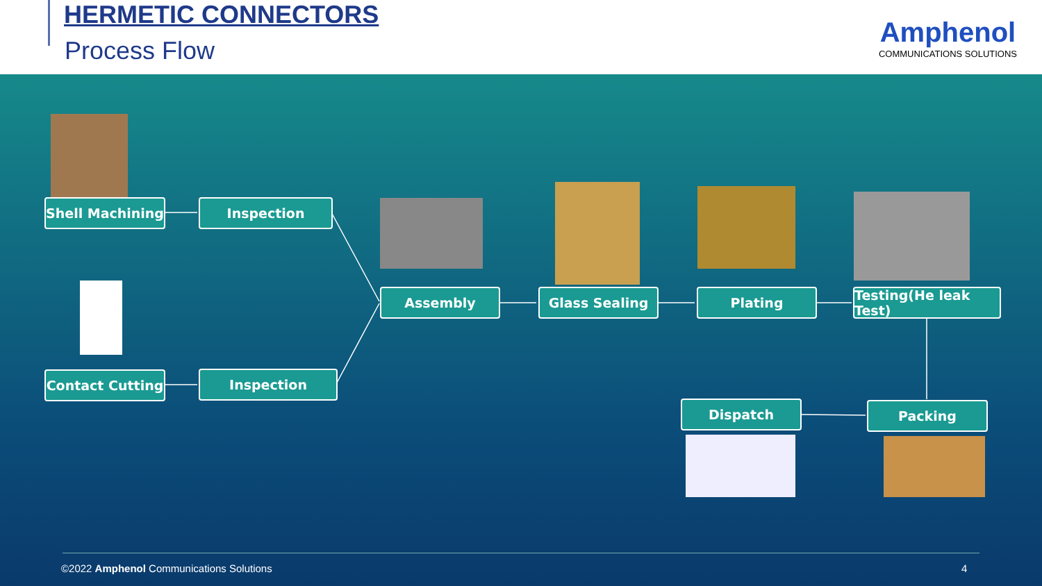HERMETIC CONNECTORS
Process Flow
Amphenol
COMMUNICATIONS SOLUTIONS
Shell Machining
Inspection
Assembly Glass Sealing Plating
Testing(He leak Test)
Contact Cutting
Inspection
Dispatch Packing
©2022 Amphenol Communications Solutions
4